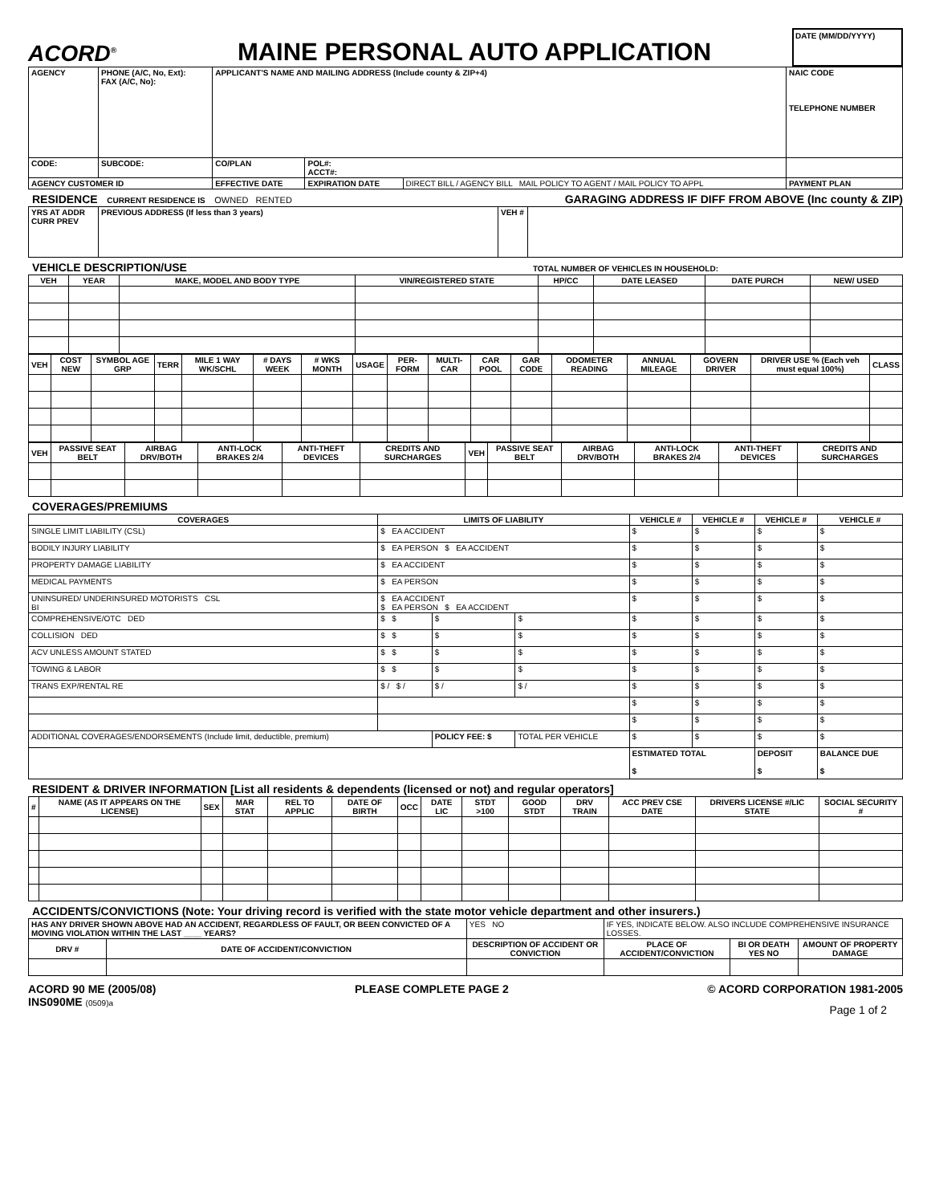ACORD<sup>®</sup>
MAINE PERSONAL AUTO APPLICATION
DATE (MM/DD/YYYY)
| AGENCY | PHONE (A/C, No, Ext): FAX (A/C, No): | APPLICANT'S NAME AND MAILING ADDRESS (Include county & ZIP+4) | | | NAIC CODE TELEPHONE NUMBER |
| CODE: | SUBCODE: | CO/PLAN | POL#: ACCT#: | | |
| AGENCY CUSTOMER ID | | EFFECTIVE DATE | EXPIRATION DATE | DIRECT BILL / AGENCY BILL MAIL POLICY TO AGENT / MAIL POLICY TO APPL | PAYMENT PLAN |
RESIDENCE CURRENT RESIDENCE IS OWNED RENTED GARAGING ADDRESS IF DIFF FROM ABOVE (Inc county & ZIP)
| YRS AT ADDR CURR PREV | PREVIOUS ADDRESS (If less than 3 years) | VEH # | |
VEHICLE DESCRIPTION/USE TOTAL NUMBER OF VEHICLES IN HOUSEHOLD:
| VEH | YEAR | MAKE, MODEL AND BODY TYPE | VIN/REGISTERED STATE | HP/CC | DATE LEASED | DATE PURCH | NEW/ USED |
| --- | --- | --- | --- | --- | --- | --- | --- |
| VEH | COST NEW | SYMBOL AGE GRP | TERR | MILE 1 WAY WK/SCHL | # DAYS WEEK | # WKS MONTH | USAGE | PER-FORM | MULTI-CAR | CAR POOL | GAR CODE | ODOMETER READING | ANNUAL MILEAGE | GOVERN DRIVER | DRIVER USE % (Each veh must equal 100%) | CLASS |
| --- | --- | --- | --- | --- | --- | --- | --- | --- | --- | --- | --- | --- | --- | --- | --- | --- |
| VEH | PASSIVE SEAT BELT | AIRBAG DRV/BOTH | ANTI-LOCK BRAKES 2/4 | ANTI-THEFT DEVICES | CREDITS AND SURCHARGES | VEH | PASSIVE SEAT BELT | AIRBAG DRV/BOTH | ANTI-LOCK BRAKES 2/4 | ANTI-THEFT DEVICES | CREDITS AND SURCHARGES |
| --- | --- | --- | --- | --- | --- | --- | --- | --- | --- | --- | --- |
COVERAGES/PREMIUMS
| COVERAGES | LIMITS OF LIABILITY | | | VEHICLE # | VEHICLE # | VEHICLE # | VEHICLE # |
| --- | --- | --- | --- | --- | --- | --- | --- |
| SINGLE LIMIT LIABILITY (CSL) | $ EA ACCIDENT | | | $ | $ | $ | $ |
| BODILY INJURY LIABILITY | $ EA PERSON $ EA ACCIDENT | | | $ | $ | $ | $ |
| PROPERTY DAMAGE LIABILITY | $ EA ACCIDENT | | | $ | $ | $ | $ |
| MEDICAL PAYMENTS | $ EA PERSON | | | $ | $ | $ | $ |
| UNINSURED/ UNDERINSURED MOTORISTS CSL BI | $ EA ACCIDENT $ EA PERSON $ EA ACCIDENT | | | $ | $ | $ | $ |
| COMPREHENSIVE/OTC DED | $ $ | $ | $ | $ | $ | $ | $ |
| COLLISION DED | $ $ | $ | $ | $ | $ | $ | $ |
| ACV UNLESS AMOUNT STATED | $ $ | $ | $ | $ | $ | $ | $ |
| TOWING & LABOR | $ $ | $ | $ | $ | $ | $ | $ |
| TRANS EXP/RENTAL RE | $ / $ / | $ / | $ / | $ | $ | $ | $ |
| | | | | $ | $ | $ | $ |
| | | | | $ | $ | $ | $ |
| ADDITIONAL COVERAGES/ENDORSEMENTS (Include limit, deductible, premium) | | POLICY FEE: $ | TOTAL PER VEHICLE | $ | $ | $ | $ |
| | | | | ESTIMATED TOTAL $ | | DEPOSIT $ | BALANCE DUE $ |
RESIDENT & DRIVER INFORMATION [List all residents & dependents (licensed or not) and regular operators]
| # | NAME (AS IT APPEARS ON THE LICENSE) | SEX | MAR STAT | REL TO APPLIC | DATE OF BIRTH | OCC | DATE LIC | STDT >100 | GOOD STDT | DRV TRAIN | ACC PREV CSE DATE | DRIVERS LICENSE #/LIC STATE | SOCIAL SECURITY # |
| --- | --- | --- | --- | --- | --- | --- | --- | --- | --- | --- | --- | --- | --- |
ACCIDENTS/CONVICTIONS (Note: Your driving record is verified with the state motor vehicle department and other insurers.)
| HAS ANY DRIVER SHOWN ABOVE HAD AN ACCIDENT, REGARDLESS OF FAULT, OR BEEN CONVICTED OF A MOVING VIOLATION WITHIN THE LAST ____ YEARS? | | | YES NO | IF YES, INDICATE BELOW. ALSO INCLUDE COMPREHENSIVE INSURANCE LOSSES. | | |
| DRV # | DATE OF ACCIDENT/CONVICTION | DESCRIPTION OF ACCIDENT OR CONVICTION | | PLACE OF ACCIDENT/CONVICTION | BI OR DEATH YES NO | AMOUNT OF PROPERTY DAMAGE |
ACORD 90 ME (2005/08) PLEASE COMPLETE PAGE 2 © ACORD CORPORATION 1981-2005
INS090ME (0509)a Page 1 of 2